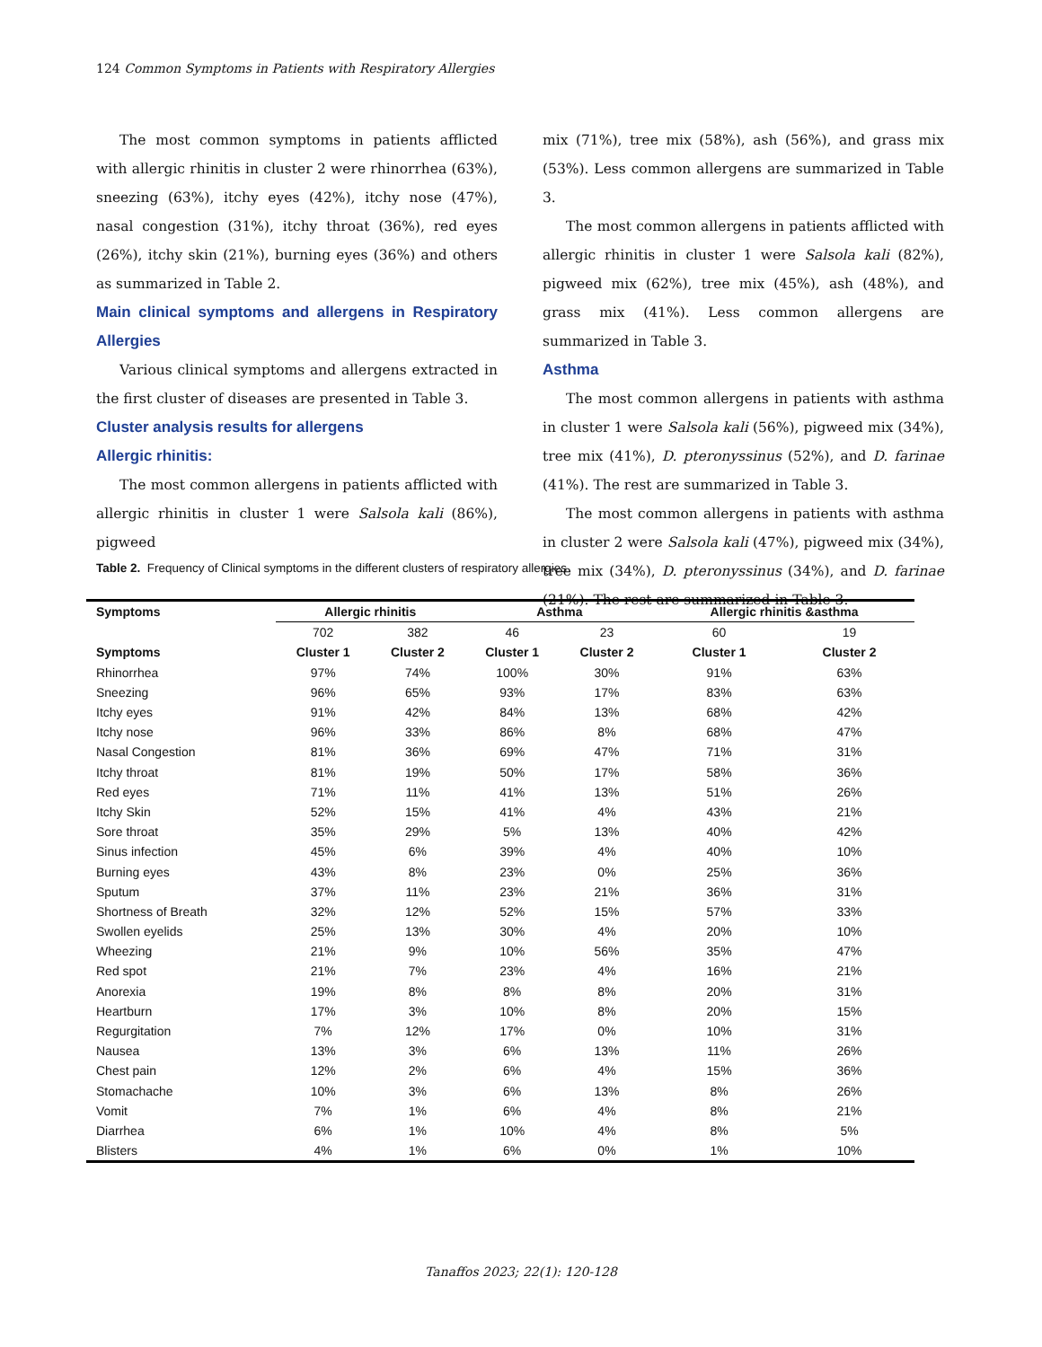124 Common Symptoms in Patients with Respiratory Allergies
The most common symptoms in patients afflicted with allergic rhinitis in cluster 2 were rhinorrhea (63%), sneezing (63%), itchy eyes (42%), itchy nose (47%), nasal congestion (31%), itchy throat (36%), red eyes (26%), itchy skin (21%), burning eyes (36%) and others as summarized in Table 2.
Main clinical symptoms and allergens in Respiratory Allergies
Various clinical symptoms and allergens extracted in the first cluster of diseases are presented in Table 3.
Cluster analysis results for allergens
Allergic rhinitis:
The most common allergens in patients afflicted with allergic rhinitis in cluster 1 were Salsola kali (86%), pigweed
mix (71%), tree mix (58%), ash (56%), and grass mix (53%). Less common allergens are summarized in Table 3.
The most common allergens in patients afflicted with allergic rhinitis in cluster 1 were Salsola kali (82%), pigweed mix (62%), tree mix (45%), ash (48%), and grass mix (41%). Less common allergens are summarized in Table 3.
Asthma
The most common allergens in patients with asthma in cluster 1 were Salsola kali (56%), pigweed mix (34%), tree mix (41%), D. pteronyssinus (52%), and D. farinae (41%). The rest are summarized in Table 3.
The most common allergens in patients with asthma in cluster 2 were Salsola kali (47%), pigweed mix (34%), tree mix (34%), D. pteronyssinus (34%), and D. farinae (21%). The rest are summarized in Table 3.
Table 2. Frequency of Clinical symptoms in the different clusters of respiratory allergies
| Symptoms | Allergic rhinitis | | Asthma | | Allergic rhinitis &asthma | |
| --- | --- | --- | --- | --- | --- | --- |
| | 702 | 382 | 46 | 23 | 60 | 19 |
| Symptoms | Cluster 1 | Cluster 2 | Cluster 1 | Cluster 2 | Cluster 1 | Cluster 2 |
| Rhinorrhea | 97% | 74% | 100% | 30% | 91% | 63% |
| Sneezing | 96% | 65% | 93% | 17% | 83% | 63% |
| Itchy eyes | 91% | 42% | 84% | 13% | 68% | 42% |
| Itchy nose | 96% | 33% | 86% | 8% | 68% | 47% |
| Nasal Congestion | 81% | 36% | 69% | 47% | 71% | 31% |
| Itchy throat | 81% | 19% | 50% | 17% | 58% | 36% |
| Red eyes | 71% | 11% | 41% | 13% | 51% | 26% |
| Itchy Skin | 52% | 15% | 41% | 4% | 43% | 21% |
| Sore throat | 35% | 29% | 5% | 13% | 40% | 42% |
| Sinus infection | 45% | 6% | 39% | 4% | 40% | 10% |
| Burning eyes | 43% | 8% | 23% | 0% | 25% | 36% |
| Sputum | 37% | 11% | 23% | 21% | 36% | 31% |
| Shortness of Breath | 32% | 12% | 52% | 15% | 57% | 33% |
| Swollen eyelids | 25% | 13% | 30% | 4% | 20% | 10% |
| Wheezing | 21% | 9% | 10% | 56% | 35% | 47% |
| Red spot | 21% | 7% | 23% | 4% | 16% | 21% |
| Anorexia | 19% | 8% | 8% | 8% | 20% | 31% |
| Heartburn | 17% | 3% | 10% | 8% | 20% | 15% |
| Regurgitation | 7% | 12% | 17% | 0% | 10% | 31% |
| Nausea | 13% | 3% | 6% | 13% | 11% | 26% |
| Chest pain | 12% | 2% | 6% | 4% | 15% | 36% |
| Stomachache | 10% | 3% | 6% | 13% | 8% | 26% |
| Vomit | 7% | 1% | 6% | 4% | 8% | 21% |
| Diarrhea | 6% | 1% | 10% | 4% | 8% | 5% |
| Blisters | 4% | 1% | 6% | 0% | 1% | 10% |
Tanaffos 2023; 22(1): 120-128